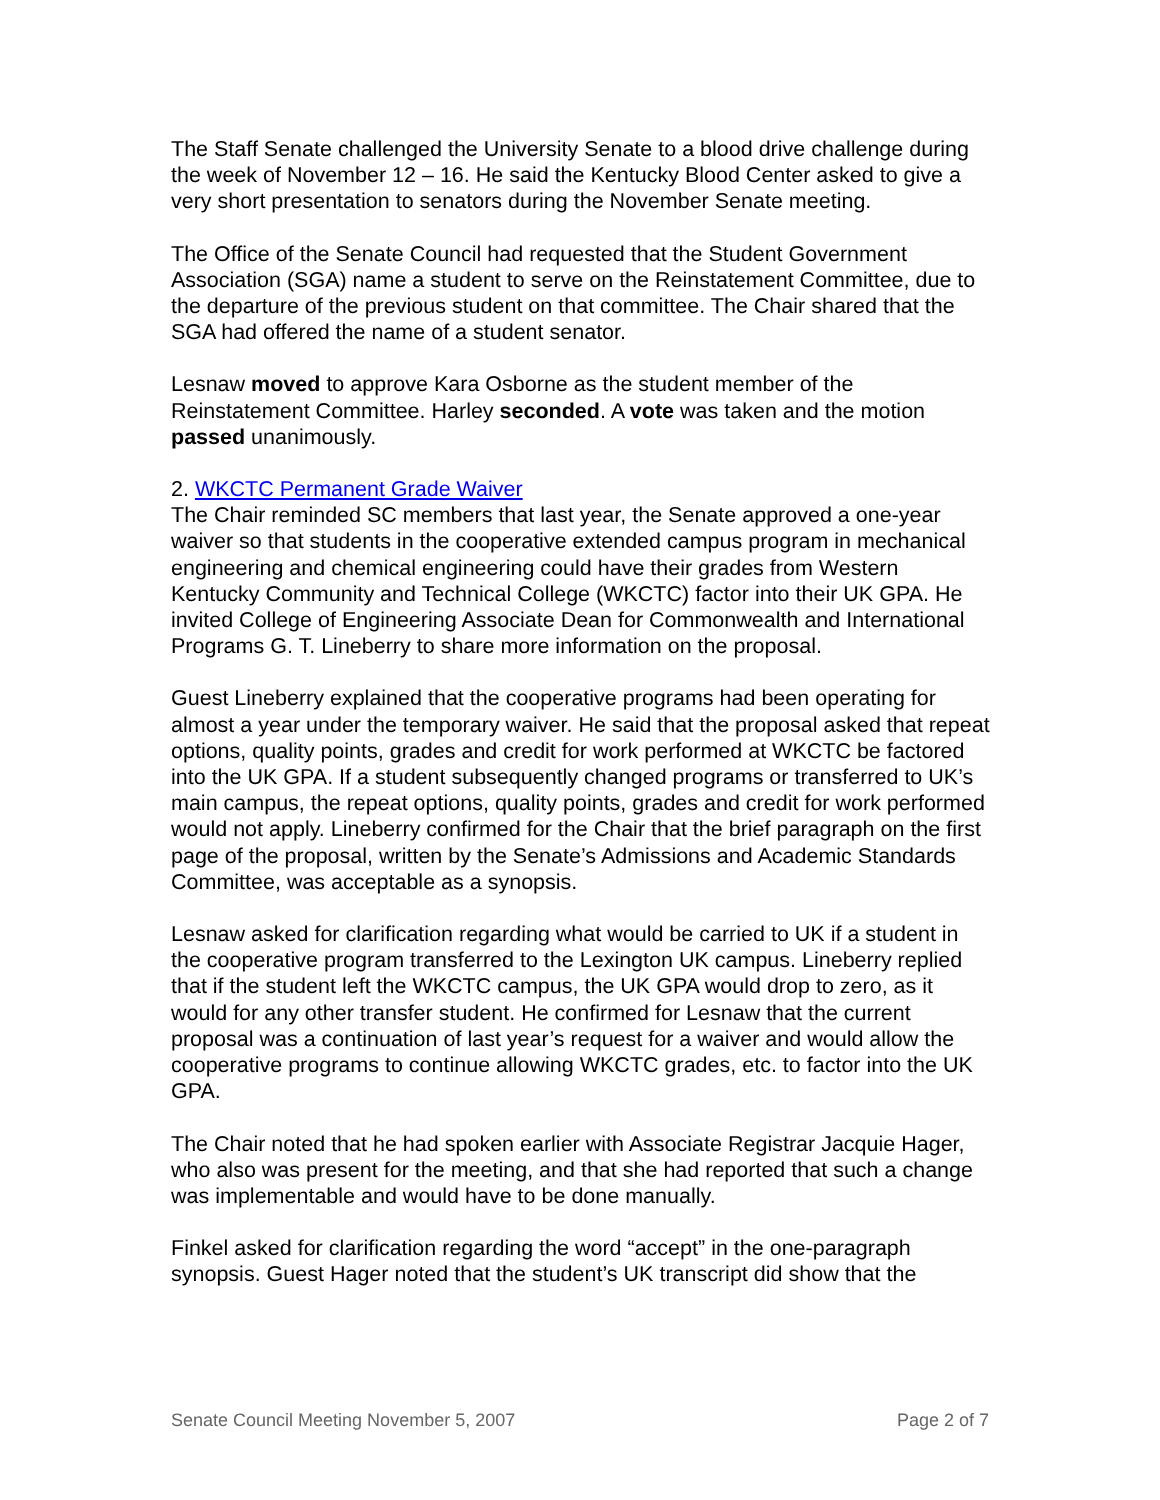The Staff Senate challenged the University Senate to a blood drive challenge during the week of November 12 – 16. He said the Kentucky Blood Center asked to give a very short presentation to senators during the November Senate meeting.
The Office of the Senate Council had requested that the Student Government Association (SGA) name a student to serve on the Reinstatement Committee, due to the departure of the previous student on that committee. The Chair shared that the SGA had offered the name of a student senator.
Lesnaw moved to approve Kara Osborne as the student member of the Reinstatement Committee. Harley seconded. A vote was taken and the motion passed unanimously.
2. WKCTC Permanent Grade Waiver
The Chair reminded SC members that last year, the Senate approved a one-year waiver so that students in the cooperative extended campus program in mechanical engineering and chemical engineering could have their grades from Western Kentucky Community and Technical College (WKCTC) factor into their UK GPA. He invited College of Engineering Associate Dean for Commonwealth and International Programs G. T. Lineberry to share more information on the proposal.
Guest Lineberry explained that the cooperative programs had been operating for almost a year under the temporary waiver. He said that the proposal asked that repeat options, quality points, grades and credit for work performed at WKCTC be factored into the UK GPA. If a student subsequently changed programs or transferred to UK’s main campus, the repeat options, quality points, grades and credit for work performed would not apply. Lineberry confirmed for the Chair that the brief paragraph on the first page of the proposal, written by the Senate’s Admissions and Academic Standards Committee, was acceptable as a synopsis.
Lesnaw asked for clarification regarding what would be carried to UK if a student in the cooperative program transferred to the Lexington UK campus. Lineberry replied that if the student left the WKCTC campus, the UK GPA would drop to zero, as it would for any other transfer student. He confirmed for Lesnaw that the current proposal was a continuation of last year’s request for a waiver and would allow the cooperative programs to continue allowing WKCTC grades, etc. to factor into the UK GPA.
The Chair noted that he had spoken earlier with Associate Registrar Jacquie Hager, who also was present for the meeting, and that she had reported that such a change was implementable and would have to be done manually.
Finkel asked for clarification regarding the word “accept” in the one-paragraph synopsis. Guest Hager noted that the student’s UK transcript did show that the
Senate Council Meeting November 5, 2007 Page 2 of 7